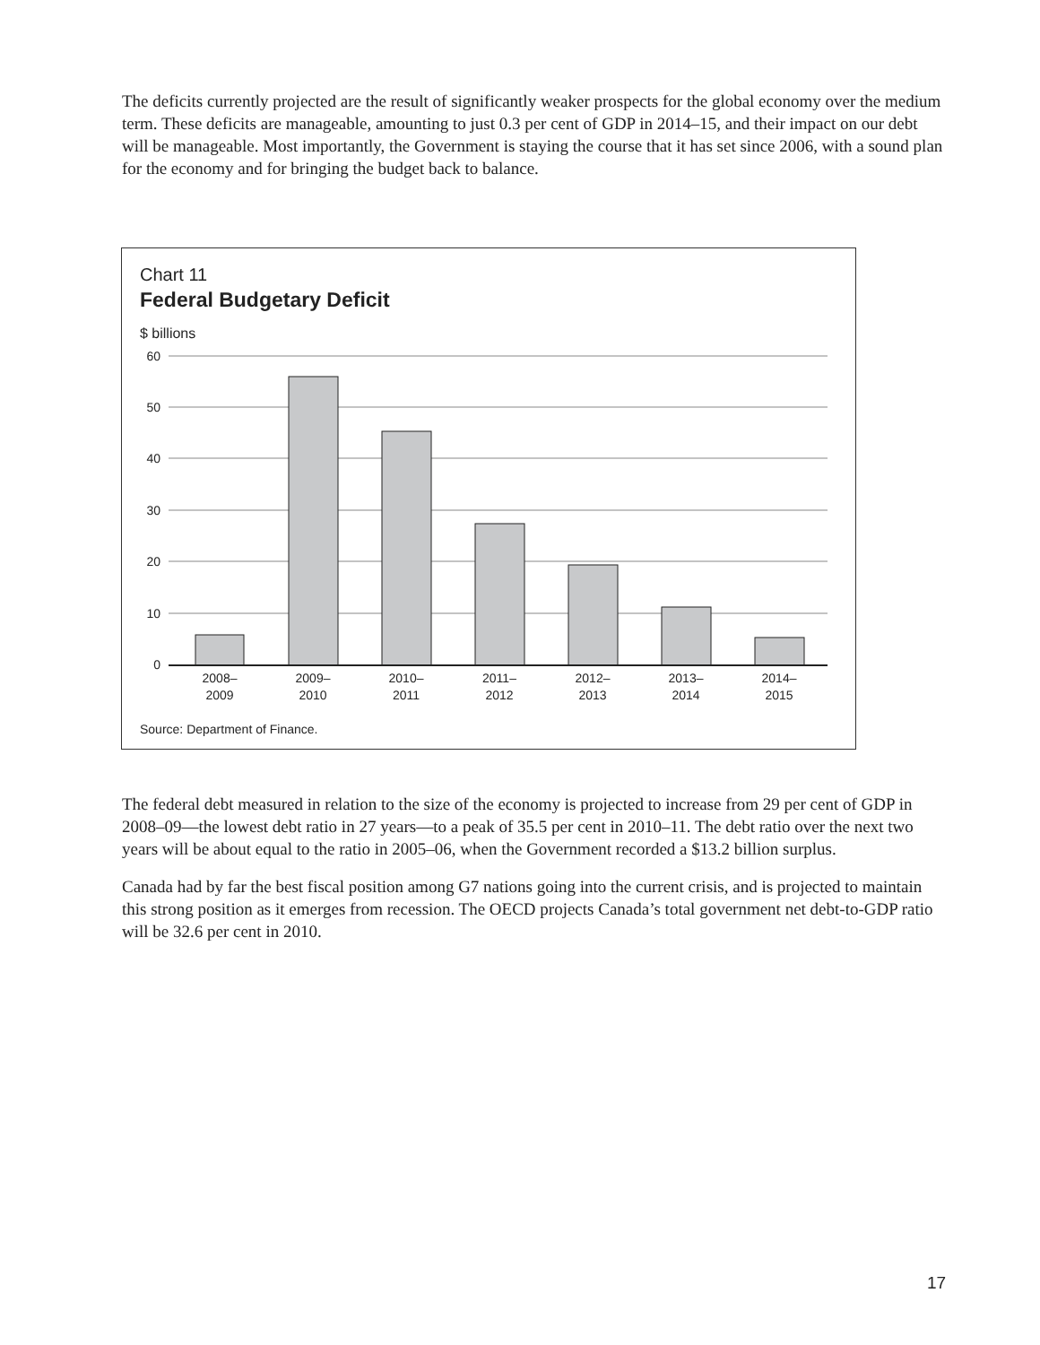The deficits currently projected are the result of significantly weaker prospects for the global economy over the medium term. These deficits are manageable, amounting to just 0.3 per cent of GDP in 2014–15, and their impact on our debt will be manageable. Most importantly, the Government is staying the course that it has set since 2006, with a sound plan for the economy and for bringing the budget back to balance.
Chart 11
Federal Budgetary Deficit
$ billions
60
50
40
30
20
10
0
2008–
2009
2009–
2010
2010–
2011
2011–
2012
2012–
2013
2013–
2014
2014–
2015
Source: Department of Finance.
The federal debt measured in relation to the size of the economy is projected to increase from 29 per cent of GDP in 2008–09—the lowest debt ratio in 27 years—to a peak of 35.5 per cent in 2010–11. The debt ratio over the next two years will be about equal to the ratio in 2005–06, when the Government recorded a $13.2 billion surplus.
Canada had by far the best fiscal position among G7 nations going into the current crisis, and is projected to maintain this strong position as it emerges from recession. The OECD projects Canada’s total government net debt-to-GDP ratio will be 32.6 per cent in 2010.
17